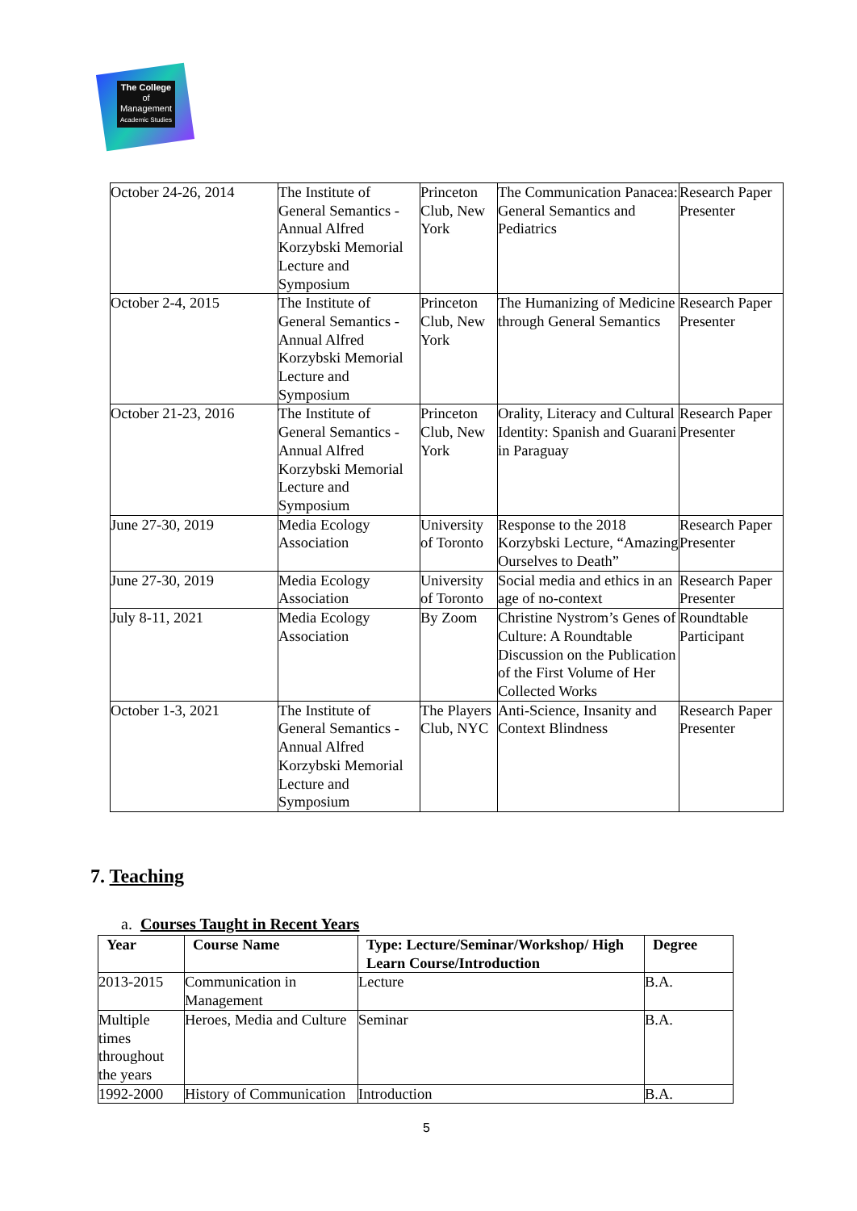The College
of Management
Academic Studies
| October 24-26, 2014 | The Institute of General Semantics - Annual Alfred Korzybski Memorial Lecture and Symposium | Princeton Club, New York | The Communication Panacea: General Semantics and Pediatrics | Research Paper Presenter |
| October 2-4, 2015 | The Institute of General Semantics - Annual Alfred Korzybski Memorial Lecture and Symposium | Princeton Club, New York | The Humanizing of Medicine through General Semantics | Research Paper Presenter |
| October 21-23, 2016 | The Institute of General Semantics - Annual Alfred Korzybski Memorial Lecture and Symposium | Princeton Club, New York | Orality, Literacy and Cultural Identity: Spanish and Guarani in Paraguay | Research Paper Presenter |
| June 27-30, 2019 | Media Ecology Association | University of Toronto | Response to the 2018 Korzybski Lecture, “Amazing Ourselves to Death” | Research Paper Presenter |
| June 27-30, 2019 | Media Ecology Association | University of Toronto | Social media and ethics in an age of no-context | Research Paper Presenter |
| July 8-11, 2021 | Media Ecology Association | By Zoom | Christine Nystrom’s Genes of Culture: A Roundtable Discussion on the Publication of the First Volume of Her Collected Works | Roundtable Participant |
| October 1-3, 2021 | The Institute of General Semantics - Annual Alfred Korzybski Memorial Lecture and Symposium | The Players Club, NYC | Anti-Science, Insanity and Context Blindness | Research Paper Presenter |
7. Teaching
a. Courses Taught in Recent Years
| Year | Course Name | Type: Lecture/Seminar/Workshop/ High Learn Course/Introduction | Degree |
| --- | --- | --- | --- |
| 2013-2015 | Communication in Management | Lecture | B.A. |
| Multiple times throughout the years | Heroes, Media and Culture | Seminar | B.A. |
| 1992-2000 | History of Communication | Introduction | B.A. |
5